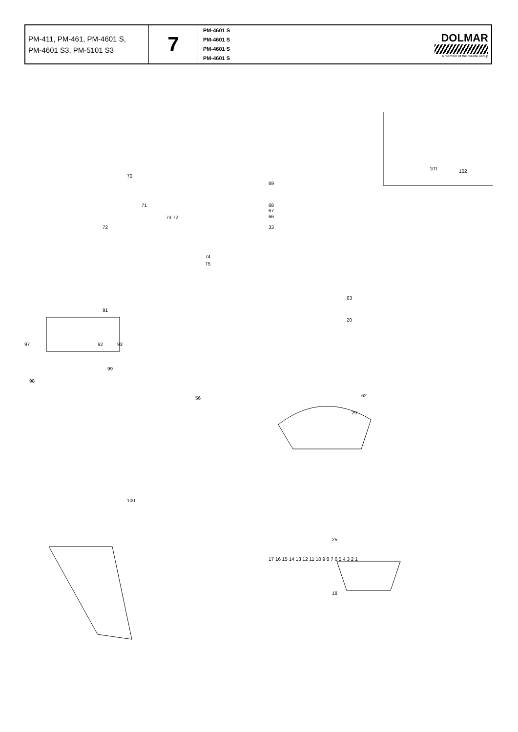| PM-411, PM-461, PM-4601 S, PM-4601 S3, PM-5101 S3 | 7 | PM-4601 S PM-4601 S PM-4601 S PM-4601 S | DOLMAR A member of the makita Group |
101 102
70
69
71
73 72
72
68
67
66
33
74
75
63
20
91
97 92 93
99
98
56 62
29
100
25
18
17 16 15 14 13 12 11 10 9 8 7 6 5 4 3 2 1